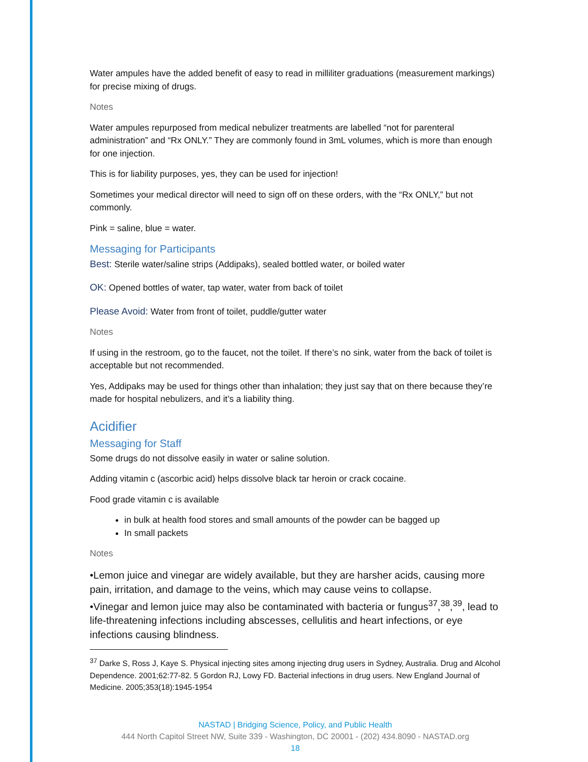Water ampules have the added benefit of easy to read in milliliter graduations (measurement markings) for precise mixing of drugs.
Notes
Water ampules repurposed from medical nebulizer treatments are labelled “not for parenteral administration” and “Rx ONLY.” They are commonly found in 3mL volumes, which is more than enough for one injection.
This is for liability purposes, yes, they can be used for injection!
Sometimes your medical director will need to sign off on these orders, with the “Rx ONLY,” but not commonly.
Pink = saline, blue = water.
Messaging for Participants
Best: Sterile water/saline strips (Addipaks), sealed bottled water, or boiled water
OK: Opened bottles of water, tap water, water from back of toilet
Please Avoid: Water from front of toilet, puddle/gutter water
Notes
If using in the restroom, go to the faucet, not the toilet. If there’s no sink, water from the back of toilet is acceptable but not recommended.
Yes, Addipaks may be used for things other than inhalation; they just say that on there because they’re made for hospital nebulizers, and it’s a liability thing.
Acidifier
Messaging for Staff
Some drugs do not dissolve easily in water or saline solution.
Adding vitamin c (ascorbic acid) helps dissolve black tar heroin or crack cocaine.
Food grade vitamin c is available
in bulk at health food stores and small amounts of the powder can be bagged up
In small packets
Notes
•Lemon juice and vinegar are widely available, but they are harsher acids, causing more pain, irritation, and damage to the veins, which may cause veins to collapse.
•Vinegar and lemon juice may also be contaminated with bacteria or fungus<sup>37</sup>,<sup>38</sup>,<sup>39</sup>, lead to life-threatening infections including abscesses, cellulitis and heart infections, or eye infections causing blindness.
<sup>37</sup> Darke S, Ross J, Kaye S. Physical injecting sites among injecting drug users in Sydney, Australia. Drug and Alcohol Dependence. 2001;62:77-82. 5 Gordon RJ, Lowy FD. Bacterial infections in drug users. New England Journal of Medicine. 2005;353(18):1945-1954
NASTAD | Bridging Science, Policy, and Public Health
444 North Capitol Street NW, Suite 339 - Washington, DC 20001 - (202) 434.8090 - NASTAD.org
18